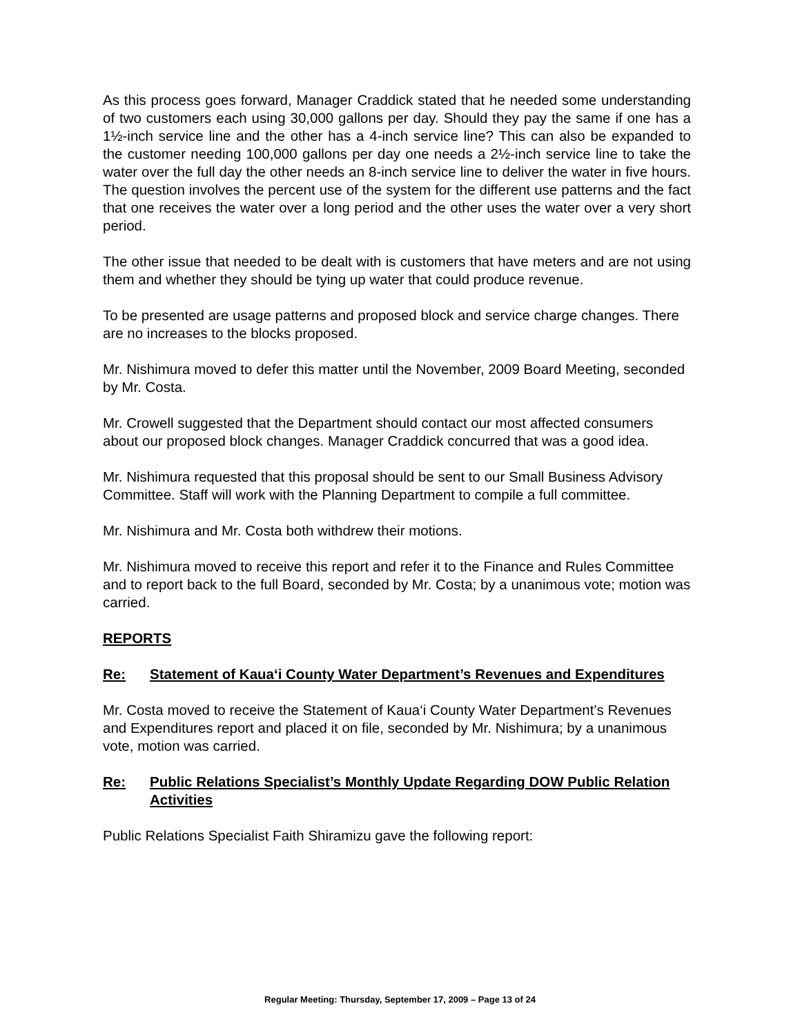As this process goes forward, Manager Craddick stated that he needed some understanding of two customers each using 30,000 gallons per day. Should they pay the same if one has a 1½-inch service line and the other has a 4-inch service line? This can also be expanded to the customer needing 100,000 gallons per day one needs a 2½-inch service line to take the water over the full day the other needs an 8-inch service line to deliver the water in five hours. The question involves the percent use of the system for the different use patterns and the fact that one receives the water over a long period and the other uses the water over a very short period.
The other issue that needed to be dealt with is customers that have meters and are not using them and whether they should be tying up water that could produce revenue.
To be presented are usage patterns and proposed block and service charge changes. There are no increases to the blocks proposed.
Mr. Nishimura moved to defer this matter until the November, 2009 Board Meeting, seconded by Mr. Costa.
Mr. Crowell suggested that the Department should contact our most affected consumers about our proposed block changes. Manager Craddick concurred that was a good idea.
Mr. Nishimura requested that this proposal should be sent to our Small Business Advisory Committee. Staff will work with the Planning Department to compile a full committee.
Mr. Nishimura and Mr. Costa both withdrew their motions.
Mr. Nishimura moved to receive this report and refer it to the Finance and Rules Committee and to report back to the full Board, seconded by Mr. Costa; by a unanimous vote; motion was carried.
REPORTS
Re: Statement of Kaua‘i County Water Department’s Revenues and Expenditures
Mr. Costa moved to receive the Statement of Kaua‘i County Water Department’s Revenues and Expenditures report and placed it on file, seconded by Mr. Nishimura; by a unanimous vote, motion was carried.
Re: Public Relations Specialist’s Monthly Update Regarding DOW Public Relation Activities
Public Relations Specialist Faith Shiramizu gave the following report:
Regular Meeting: Thursday, September 17, 2009 – Page 13 of 24